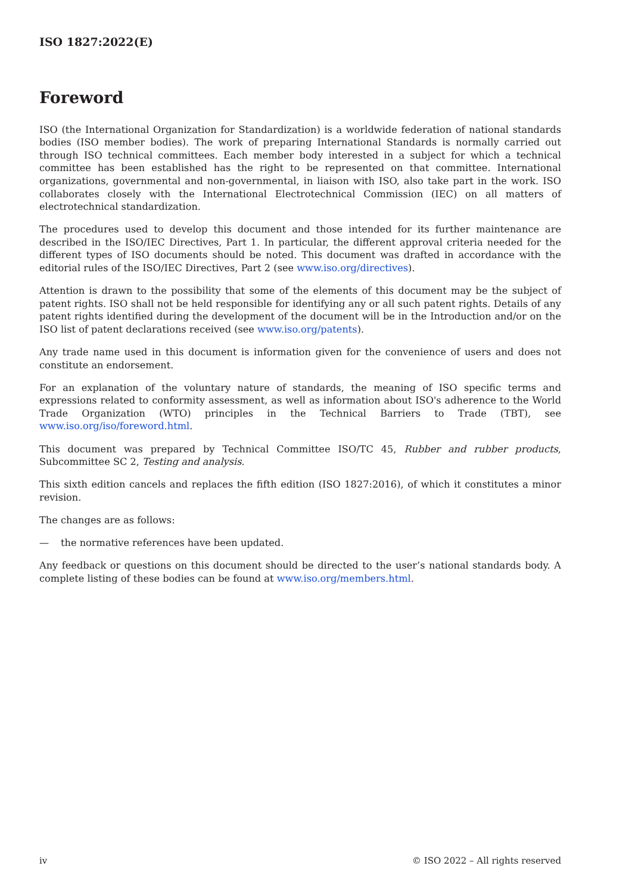ISO 1827:2022(E)
Foreword
ISO (the International Organization for Standardization) is a worldwide federation of national standards bodies (ISO member bodies). The work of preparing International Standards is normally carried out through ISO technical committees. Each member body interested in a subject for which a technical committee has been established has the right to be represented on that committee. International organizations, governmental and non-governmental, in liaison with ISO, also take part in the work. ISO collaborates closely with the International Electrotechnical Commission (IEC) on all matters of electrotechnical standardization.
The procedures used to develop this document and those intended for its further maintenance are described in the ISO/IEC Directives, Part 1. In particular, the different approval criteria needed for the different types of ISO documents should be noted. This document was drafted in accordance with the editorial rules of the ISO/IEC Directives, Part 2 (see www.iso.org/directives).
Attention is drawn to the possibility that some of the elements of this document may be the subject of patent rights. ISO shall not be held responsible for identifying any or all such patent rights. Details of any patent rights identified during the development of the document will be in the Introduction and/or on the ISO list of patent declarations received (see www.iso.org/patents).
Any trade name used in this document is information given for the convenience of users and does not constitute an endorsement.
For an explanation of the voluntary nature of standards, the meaning of ISO specific terms and expressions related to conformity assessment, as well as information about ISO's adherence to the World Trade Organization (WTO) principles in the Technical Barriers to Trade (TBT), see www.iso.org/iso/foreword.html.
This document was prepared by Technical Committee ISO/TC 45, Rubber and rubber products, Subcommittee SC 2, Testing and analysis.
This sixth edition cancels and replaces the fifth edition (ISO 1827:2016), of which it constitutes a minor revision.
The changes are as follows:
— the normative references have been updated.
Any feedback or questions on this document should be directed to the user’s national standards body. A complete listing of these bodies can be found at www.iso.org/members.html.
iv © ISO 2022 – All rights reserved